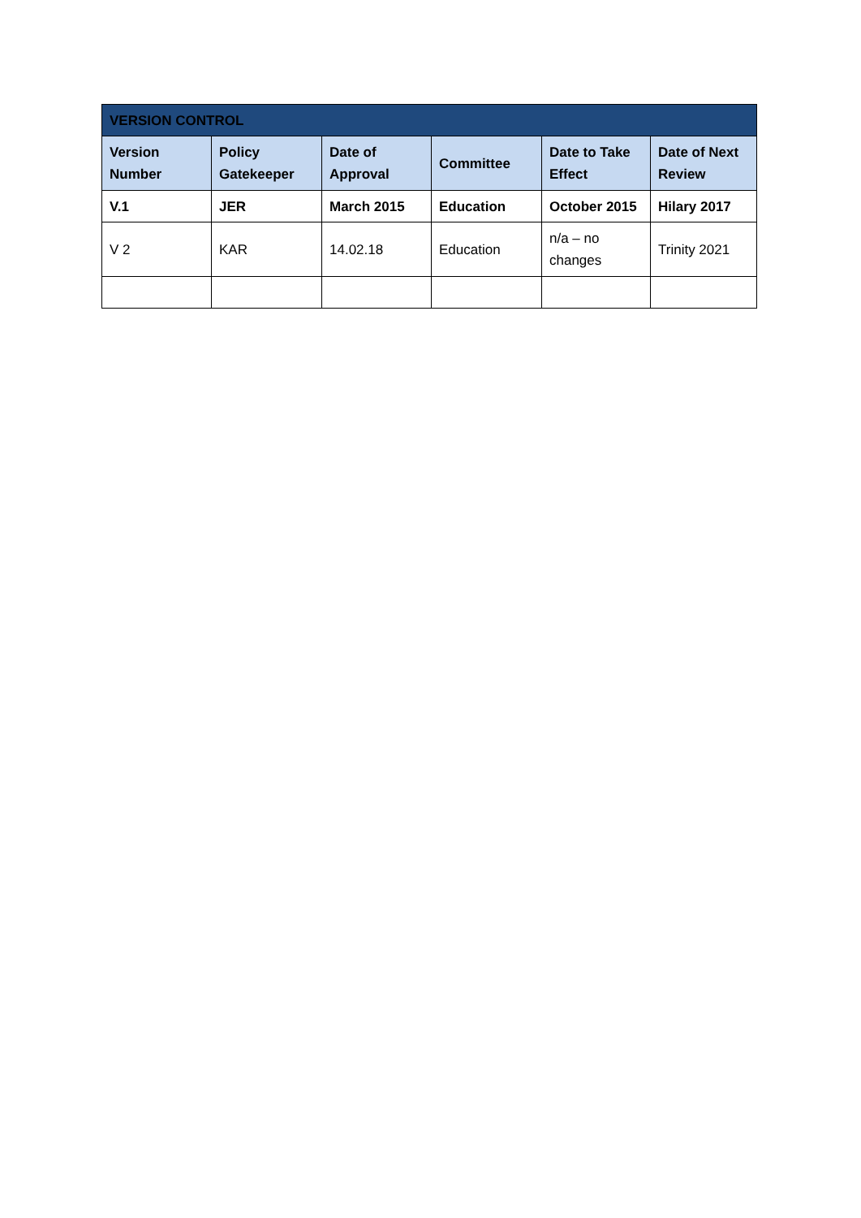| VERSION CONTROL | | | | | |
| --- | --- | --- | --- | --- | --- |
| Version Number | Policy Gatekeeper | Date of Approval | Committee | Date to Take Effect | Date of Next Review |
| V.1 | JER | March 2015 | Education | October 2015 | Hilary 2017 |
| V 2 | KAR | 14.02.18 | Education | n/a – no changes | Trinity 2021 |